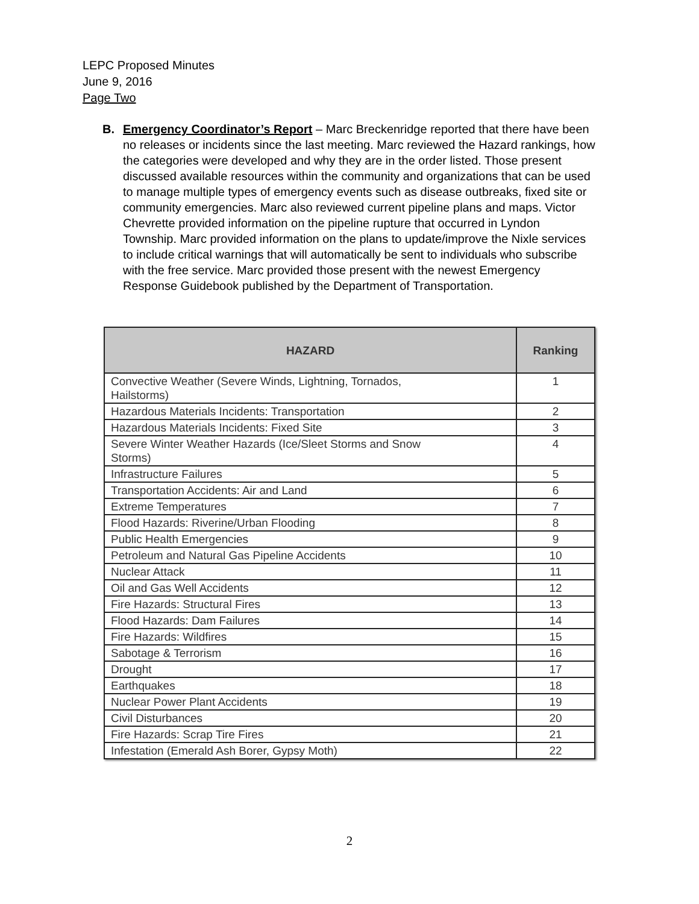LEPC Proposed Minutes
June 9, 2016
Page Two
B. Emergency Coordinator’s Report – Marc Breckenridge reported that there have been no releases or incidents since the last meeting. Marc reviewed the Hazard rankings, how the categories were developed and why they are in the order listed. Those present discussed available resources within the community and organizations that can be used to manage multiple types of emergency events such as disease outbreaks, fixed site or community emergencies. Marc also reviewed current pipeline plans and maps. Victor Chevrette provided information on the pipeline rupture that occurred in Lyndon Township. Marc provided information on the plans to update/improve the Nixle services to include critical warnings that will automatically be sent to individuals who subscribe with the free service. Marc provided those present with the newest Emergency Response Guidebook published by the Department of Transportation.
| HAZARD | Ranking |
| --- | --- |
| Convective Weather (Severe Winds, Lightning, Tornados, Hailstorms) | 1 |
| Hazardous Materials Incidents: Transportation | 2 |
| Hazardous Materials Incidents: Fixed Site | 3 |
| Severe Winter Weather Hazards (Ice/Sleet Storms and Snow Storms) | 4 |
| Infrastructure Failures | 5 |
| Transportation Accidents: Air and Land | 6 |
| Extreme Temperatures | 7 |
| Flood Hazards: Riverine/Urban Flooding | 8 |
| Public Health Emergencies | 9 |
| Petroleum and Natural Gas Pipeline Accidents | 10 |
| Nuclear Attack | 11 |
| Oil and Gas Well Accidents | 12 |
| Fire Hazards: Structural Fires | 13 |
| Flood Hazards: Dam Failures | 14 |
| Fire Hazards: Wildfires | 15 |
| Sabotage & Terrorism | 16 |
| Drought | 17 |
| Earthquakes | 18 |
| Nuclear Power Plant Accidents | 19 |
| Civil Disturbances | 20 |
| Fire Hazards: Scrap Tire Fires | 21 |
| Infestation (Emerald Ash Borer, Gypsy Moth) | 22 |
2